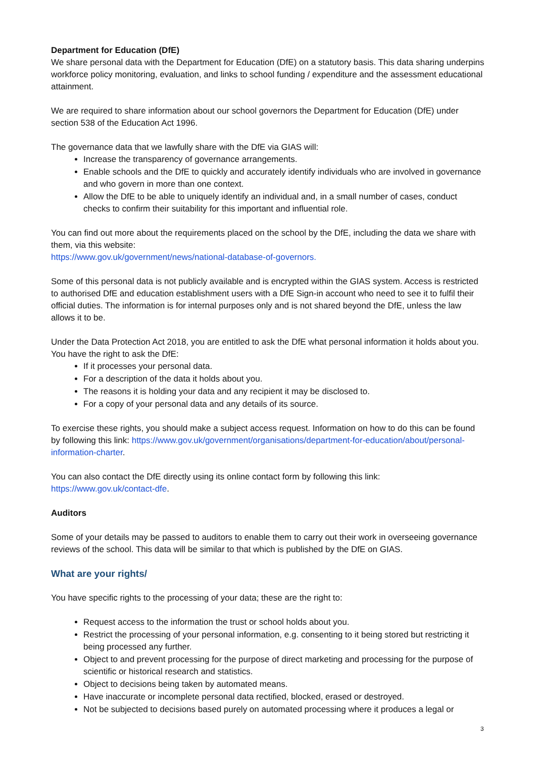Department for Education (DfE)
We share personal data with the Department for Education (DfE) on a statutory basis. This data sharing underpins workforce policy monitoring, evaluation, and links to school funding / expenditure and the assessment educational attainment.
We are required to share information about our school governors the Department for Education (DfE) under section 538 of the Education Act 1996.
The governance data that we lawfully share with the DfE via GIAS will:
Increase the transparency of governance arrangements.
Enable schools and the DfE to quickly and accurately identify individuals who are involved in governance and who govern in more than one context.
Allow the DfE to be able to uniquely identify an individual and, in a small number of cases, conduct checks to confirm their suitability for this important and influential role.
You can find out more about the requirements placed on the school by the DfE, including the data we share with them, via this website:
https://www.gov.uk/government/news/national-database-of-governors.
Some of this personal data is not publicly available and is encrypted within the GIAS system. Access is restricted to authorised DfE and education establishment users with a DfE Sign-in account who need to see it to fulfil their official duties. The information is for internal purposes only and is not shared beyond the DfE, unless the law allows it to be.
Under the Data Protection Act 2018, you are entitled to ask the DfE what personal information it holds about you. You have the right to ask the DfE:
If it processes your personal data.
For a description of the data it holds about you.
The reasons it is holding your data and any recipient it may be disclosed to.
For a copy of your personal data and any details of its source.
To exercise these rights, you should make a subject access request. Information on how to do this can be found by following this link: https://www.gov.uk/government/organisations/department-for-education/about/personal-information-charter.
You can also contact the DfE directly using its online contact form by following this link:
https://www.gov.uk/contact-dfe.
Auditors
Some of your details may be passed to auditors to enable them to carry out their work in overseeing governance reviews of the school. This data will be similar to that which is published by the DfE on GIAS.
What are your rights/
You have specific rights to the processing of your data; these are the right to:
Request access to the information the trust or school holds about you.
Restrict the processing of your personal information, e.g. consenting to it being stored but restricting it being processed any further.
Object to and prevent processing for the purpose of direct marketing and processing for the purpose of scientific or historical research and statistics.
Object to decisions being taken by automated means.
Have inaccurate or incomplete personal data rectified, blocked, erased or destroyed.
Not be subjected to decisions based purely on automated processing where it produces a legal or
3